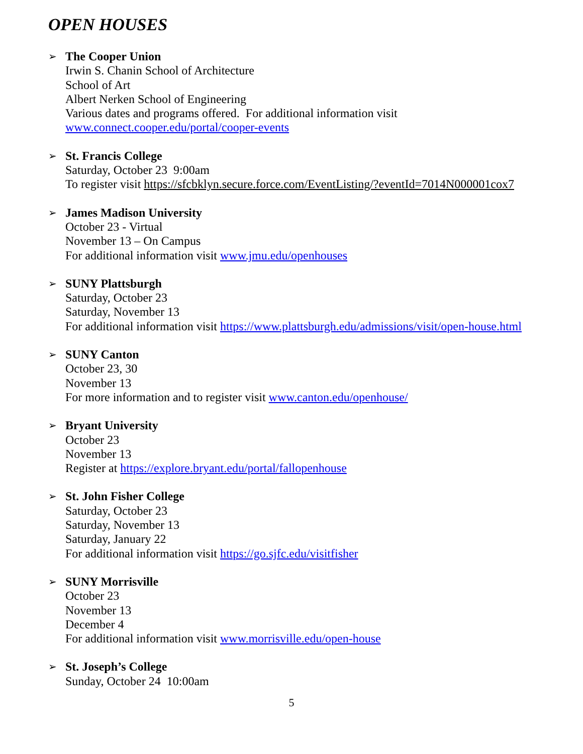OPEN HOUSES
➢
The Cooper Union
Irwin S. Chanin School of Architecture
School of Art
Albert Nerken School of Engineering
Various dates and programs offered. For additional information visit
www.connect.cooper.edu/portal/cooper-events
➢
St. Francis College
Saturday, October 23 9:00am
To register visit https://sfcbklyn.secure.force.com/EventListing/?eventId=7014N000001cox7
➢
James Madison University
October 23 - Virtual
November 13 – On Campus
For additional information visit www.jmu.edu/openhouses
➢
SUNY Plattsburgh
Saturday, October 23
Saturday, November 13
For additional information visit https://www.plattsburgh.edu/admissions/visit/open-house.html
➢
SUNY Canton
October 23, 30
November 13
For more information and to register visit www.canton.edu/openhouse/
➢
Bryant University
October 23
November 13
Register at https://explore.bryant.edu/portal/fallopenhouse
➢
St. John Fisher College
Saturday, October 23
Saturday, November 13
Saturday, January 22
For additional information visit https://go.sjfc.edu/visitfisher
➢
SUNY Morrisville
October 23
November 13
December 4
For additional information visit www.morrisville.edu/open-house
➢
St. Joseph’s College
Sunday, October 24 10:00am
5